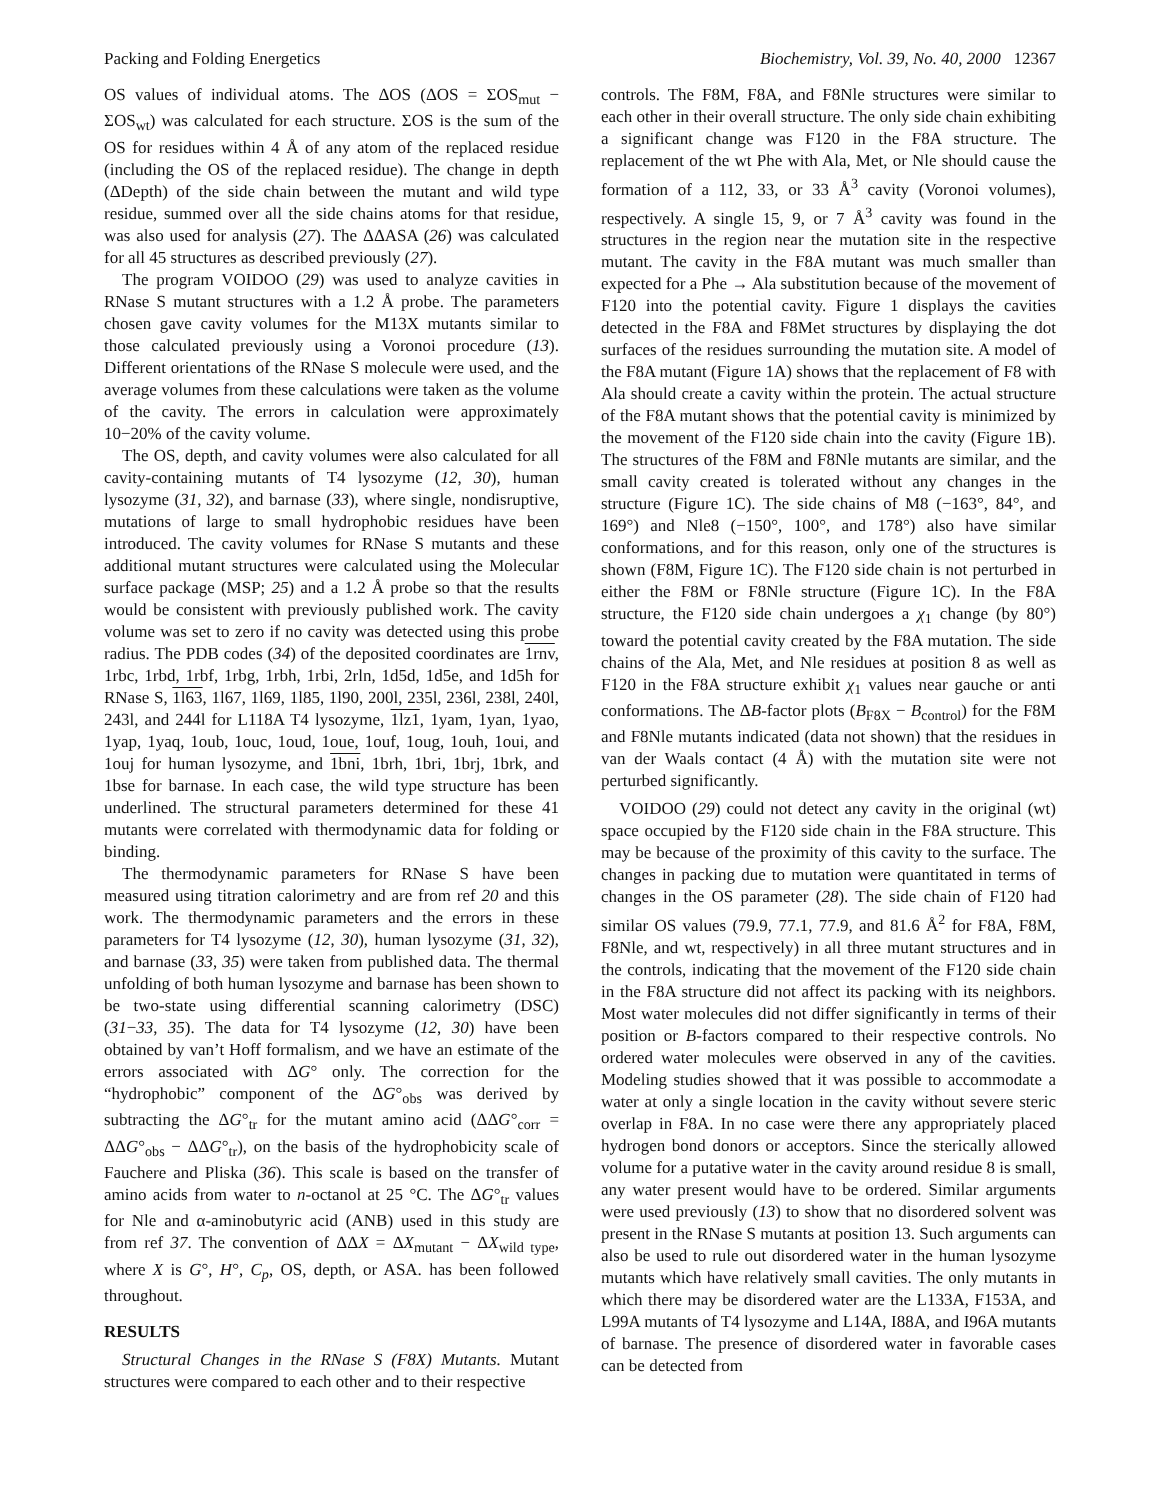Packing and Folding Energetics Biochemistry, Vol. 39, No. 40, 2000 12367
OS values of individual atoms. The ΔOS (ΔOS = ΣOS<sub>mut</sub> − ΣOS<sub>wt</sub>) was calculated for each structure. ΣOS is the sum of the OS for residues within 4 Å of any atom of the replaced residue (including the OS of the replaced residue). The change in depth (ΔDepth) of the side chain between the mutant and wild type residue, summed over all the side chains atoms for that residue, was also used for analysis (27). The ΔΔASA (26) was calculated for all 45 structures as described previously (27).
The program VOIDOO (29) was used to analyze cavities in RNase S mutant structures with a 1.2 Å probe. The parameters chosen gave cavity volumes for the M13X mutants similar to those calculated previously using a Voronoi procedure (13). Different orientations of the RNase S molecule were used, and the average volumes from these calculations were taken as the volume of the cavity. The errors in calculation were approximately 10−20% of the cavity volume.
The OS, depth, and cavity volumes were also calculated for all cavity-containing mutants of T4 lysozyme (12, 30), human lysozyme (31, 32), and barnase (33), where single, nondisruptive, mutations of large to small hydrophobic residues have been introduced. The cavity volumes for RNase S mutants and these additional mutant structures were calculated using the Molecular surface package (MSP; 25) and a 1.2 Å probe so that the results would be consistent with previously published work. The cavity volume was set to zero if no cavity was detected using this probe radius. The PDB codes (34) of the deposited coordinates are 1rnv, 1rbc, 1rbd, 1rbf, 1rbg, 1rbh, 1rbi, 2rln, 1d5d, 1d5e, and 1d5h for RNase S, 1l63, 1l67, 1l69, 1l85, 1l90, 200l, 235l, 236l, 238l, 240l, 243l, and 244l for L118A T4 lysozyme, 1lz1, 1yam, 1yan, 1yao, 1yap, 1yaq, 1oub, 1ouc, 1oud, 1oue, 1ouf, 1oug, 1ouh, 1oui, and 1ouj for human lysozyme, and 1bni, 1brh, 1bri, 1brj, 1brk, and 1bse for barnase. In each case, the wild type structure has been underlined. The structural parameters determined for these 41 mutants were correlated with thermodynamic data for folding or binding.
The thermodynamic parameters for RNase S have been measured using titration calorimetry and are from ref 20 and this work. The thermodynamic parameters and the errors in these parameters for T4 lysozyme (12, 30), human lysozyme (31, 32), and barnase (33, 35) were taken from published data. The thermal unfolding of both human lysozyme and barnase has been shown to be two-state using differential scanning calorimetry (DSC) (31−33, 35). The data for T4 lysozyme (12, 30) have been obtained by van’t Hoff formalism, and we have an estimate of the errors associated with ΔG° only. The correction for the “hydrophobic” component of the ΔG°<sub>obs</sub> was derived by subtracting the ΔG°<sub>tr</sub> for the mutant amino acid (ΔΔG°<sub>corr</sub> = ΔΔG°<sub>obs</sub> − ΔΔG°<sub>tr</sub>), on the basis of the hydrophobicity scale of Fauchere and Pliska (36). This scale is based on the transfer of amino acids from water to n-octanol at 25 °C. The ΔG°<sub>tr</sub> values for Nle and α-aminobutyric acid (ANB) used in this study are from ref 37. The convention of ΔΔX = ΔX<sub>mutant</sub> − ΔX<sub>wild type</sub>, where X is G°, H°, C<sub>p</sub>, OS, depth, or ASA. has been followed throughout.
RESULTS
Structural Changes in the RNase S (F8X) Mutants. Mutant structures were compared to each other and to their respective
controls. The F8M, F8A, and F8Nle structures were similar to each other in their overall structure. The only side chain exhibiting a significant change was F120 in the F8A structure. The replacement of the wt Phe with Ala, Met, or Nle should cause the formation of a 112, 33, or 33 Å<sup>3</sup> cavity (Voronoi volumes), respectively. A single 15, 9, or 7 Å<sup>3</sup> cavity was found in the structures in the region near the mutation site in the respective mutant. The cavity in the F8A mutant was much smaller than expected for a Phe → Ala substitution because of the movement of F120 into the potential cavity. Figure 1 displays the cavities detected in the F8A and F8Met structures by displaying the dot surfaces of the residues surrounding the mutation site. A model of the F8A mutant (Figure 1A) shows that the replacement of F8 with Ala should create a cavity within the protein. The actual structure of the F8A mutant shows that the potential cavity is minimized by the movement of the F120 side chain into the cavity (Figure 1B). The structures of the F8M and F8Nle mutants are similar, and the small cavity created is tolerated without any changes in the structure (Figure 1C). The side chains of M8 (−163°, 84°, and 169°) and Nle8 (−150°, 100°, and 178°) also have similar conformations, and for this reason, only one of the structures is shown (F8M, Figure 1C). The F120 side chain is not perturbed in either the F8M or F8Nle structure (Figure 1C). In the F8A structure, the F120 side chain undergoes a χ<sub>1</sub> change (by 80°) toward the potential cavity created by the F8A mutation. The side chains of the Ala, Met, and Nle residues at position 8 as well as F120 in the F8A structure exhibit χ<sub>1</sub> values near gauche or anti conformations. The ΔB-factor plots (B<sub>F8X</sub> − B<sub>control</sub>) for the F8M and F8Nle mutants indicated (data not shown) that the residues in van der Waals contact (4 Å) with the mutation site were not perturbed significantly.
VOIDOO (29) could not detect any cavity in the original (wt) space occupied by the F120 side chain in the F8A structure. This may be because of the proximity of this cavity to the surface. The changes in packing due to mutation were quantitated in terms of changes in the OS parameter (28). The side chain of F120 had similar OS values (79.9, 77.1, 77.9, and 81.6 Å<sup>2</sup> for F8A, F8M, F8Nle, and wt, respectively) in all three mutant structures and in the controls, indicating that the movement of the F120 side chain in the F8A structure did not affect its packing with its neighbors. Most water molecules did not differ significantly in terms of their position or B-factors compared to their respective controls. No ordered water molecules were observed in any of the cavities. Modeling studies showed that it was possible to accommodate a water at only a single location in the cavity without severe steric overlap in F8A. In no case were there any appropriately placed hydrogen bond donors or acceptors. Since the sterically allowed volume for a putative water in the cavity around residue 8 is small, any water present would have to be ordered. Similar arguments were used previously (13) to show that no disordered solvent was present in the RNase S mutants at position 13. Such arguments can also be used to rule out disordered water in the human lysozyme mutants which have relatively small cavities. The only mutants in which there may be disordered water are the L133A, F153A, and L99A mutants of T4 lysozyme and L14A, I88A, and I96A mutants of barnase. The presence of disordered water in favorable cases can be detected from